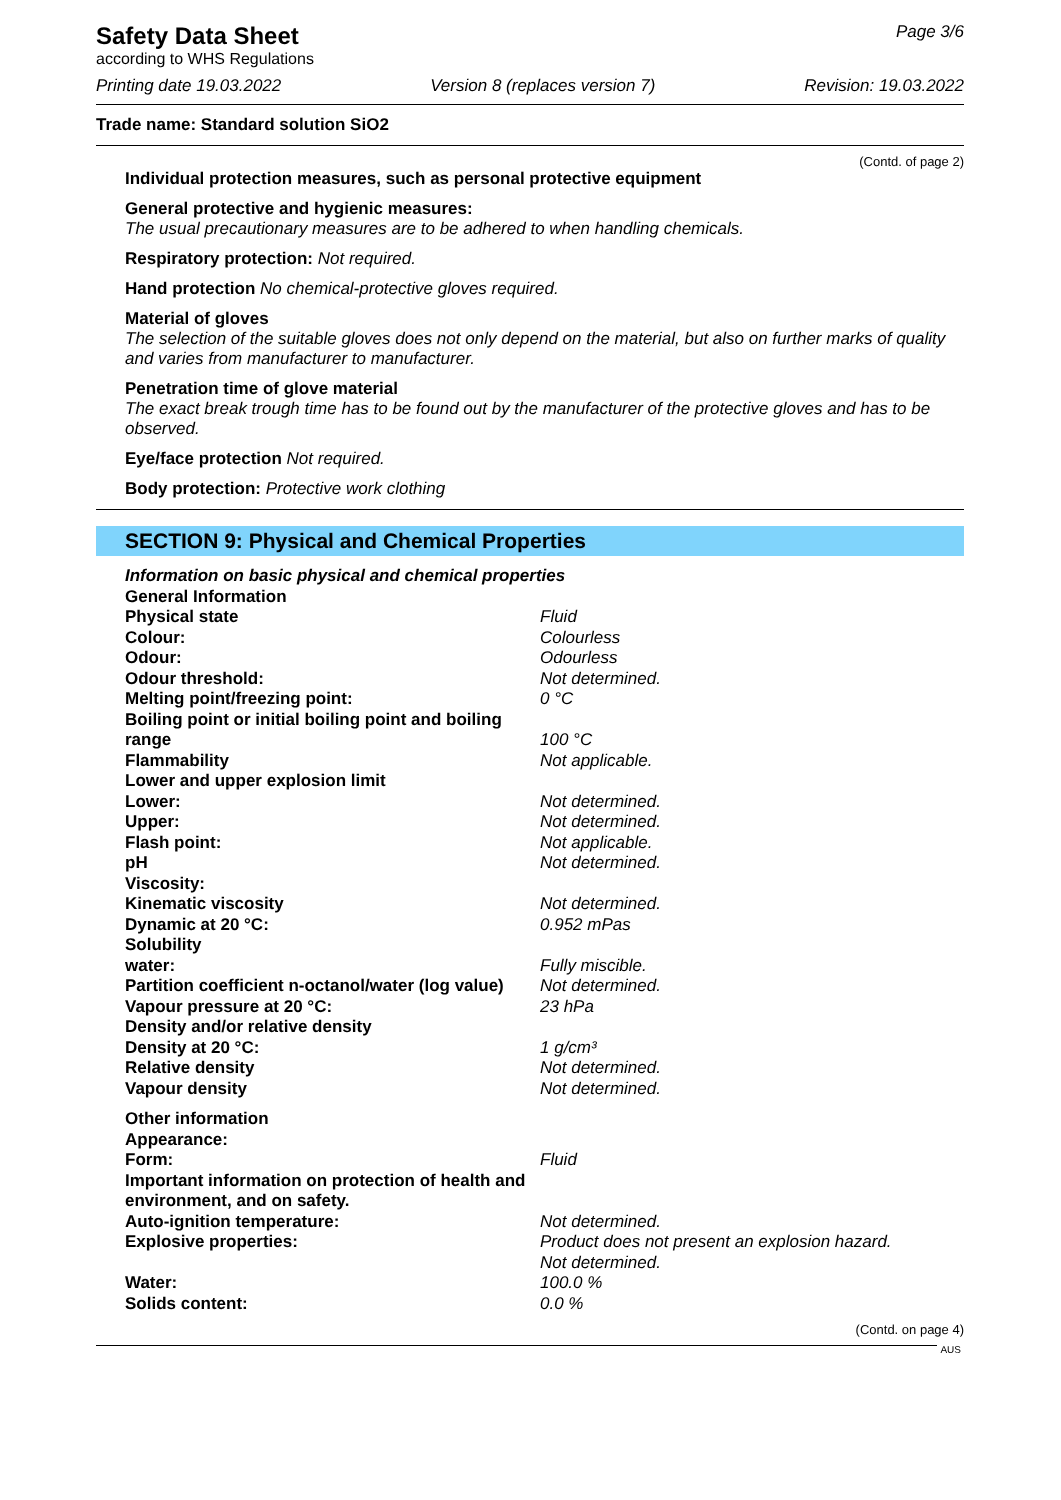Safety Data Sheet
according to WHS Regulations
Page 3/6
Printing date 19.03.2022 Version 8 (replaces version 7) Revision: 19.03.2022
Trade name: Standard solution SiO2
(Contd. of page 2)
Individual protection measures, such as personal protective equipment
General protective and hygienic measures:
The usual precautionary measures are to be adhered to when handling chemicals.
Respiratory protection: Not required.
Hand protection No chemical-protective gloves required.
Material of gloves
The selection of the suitable gloves does not only depend on the material, but also on further marks of quality and varies from manufacturer to manufacturer.
Penetration time of glove material
The exact break trough time has to be found out by the manufacturer of the protective gloves and has to be observed.
Eye/face protection Not required.
Body protection: Protective work clothing
SECTION 9: Physical and Chemical Properties
| Information on basic physical and chemical properties | |
| General Information | |
| Physical state | Fluid |
| Colour: | Colourless |
| Odour: | Odourless |
| Odour threshold: | Not determined. |
| Melting point/freezing point: | 0 °C |
| Boiling point or initial boiling point and boiling range | 100 °C |
| Flammability | Not applicable. |
| Lower and upper explosion limit | |
| Lower: | Not determined. |
| Upper: | Not determined. |
| Flash point: | Not applicable. |
| pH | Not determined. |
| Viscosity: | |
| Kinematic viscosity | Not determined. |
| Dynamic at 20 °C: | 0.952 mPas |
| Solubility | |
| water: | Fully miscible. |
| Partition coefficient n-octanol/water (log value) | Not determined. |
| Vapour pressure at 20 °C: | 23 hPa |
| Density and/or relative density | |
| Density at 20 °C: | 1 g/cm³ |
| Relative density | Not determined. |
| Vapour density | Not determined. |
| Other information | |
| Appearance: | |
| Form: | Fluid |
| Important information on protection of health and environment, and on safety. | |
| Auto-ignition temperature: | Not determined. |
| Explosive properties: | Product does not present an explosion hazard. Not determined. |
| Water: | 100.0 % |
| Solids content: | 0.0 % |
(Contd. on page 4)
AUS